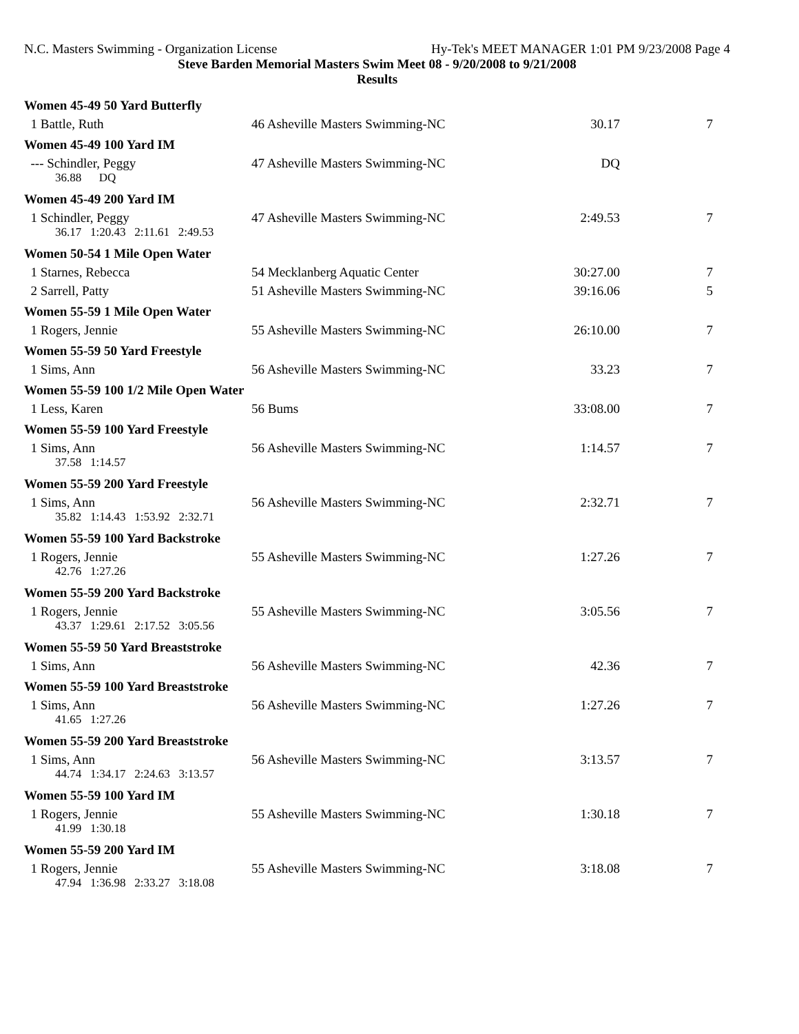N.C. Masters Swimming - Organization License Hy-Tek's MEET MANAGER 1:01 PM 9/23/2008 Page 4
Steve Barden Memorial Masters Swim Meet 08 - 9/20/2008 to 9/21/2008
Results
| Women 45-49 50 Yard Butterfly | | | |
| 1 Battle, Ruth | 46 Asheville Masters Swimming-NC | 30.17 | 7 |
| Women 45-49 100 Yard IM | | | |
| --- Schindler, Peggy | 47 Asheville Masters Swimming-NC | DQ | |
| 36.88 DQ | | | |
| Women 45-49 200 Yard IM | | | |
| 1 Schindler, Peggy | 47 Asheville Masters Swimming-NC | 2:49.53 | 7 |
| 36.17 1:20.43 2:11.61 2:49.53 | | | |
| Women 50-54 1 Mile Open Water | | | |
| 1 Starnes, Rebecca | 54 Mecklanberg Aquatic Center | 30:27.00 | 7 |
| 2 Sarrell, Patty | 51 Asheville Masters Swimming-NC | 39:16.06 | 5 |
| Women 55-59 1 Mile Open Water | | | |
| 1 Rogers, Jennie | 55 Asheville Masters Swimming-NC | 26:10.00 | 7 |
| Women 55-59 50 Yard Freestyle | | | |
| 1 Sims, Ann | 56 Asheville Masters Swimming-NC | 33.23 | 7 |
| Women 55-59 100 1/2 Mile Open Water | | | |
| 1 Less, Karen | 56 Bums | 33:08.00 | 7 |
| Women 55-59 100 Yard Freestyle | | | |
| 1 Sims, Ann | 56 Asheville Masters Swimming-NC | 1:14.57 | 7 |
| 37.58 1:14.57 | | | |
| Women 55-59 200 Yard Freestyle | | | |
| 1 Sims, Ann | 56 Asheville Masters Swimming-NC | 2:32.71 | 7 |
| 35.82 1:14.43 1:53.92 2:32.71 | | | |
| Women 55-59 100 Yard Backstroke | | | |
| 1 Rogers, Jennie | 55 Asheville Masters Swimming-NC | 1:27.26 | 7 |
| 42.76 1:27.26 | | | |
| Women 55-59 200 Yard Backstroke | | | |
| 1 Rogers, Jennie | 55 Asheville Masters Swimming-NC | 3:05.56 | 7 |
| 43.37 1:29.61 2:17.52 3:05.56 | | | |
| Women 55-59 50 Yard Breaststroke | | | |
| 1 Sims, Ann | 56 Asheville Masters Swimming-NC | 42.36 | 7 |
| Women 55-59 100 Yard Breaststroke | | | |
| 1 Sims, Ann | 56 Asheville Masters Swimming-NC | 1:27.26 | 7 |
| 41.65 1:27.26 | | | |
| Women 55-59 200 Yard Breaststroke | | | |
| 1 Sims, Ann | 56 Asheville Masters Swimming-NC | 3:13.57 | 7 |
| 44.74 1:34.17 2:24.63 3:13.57 | | | |
| Women 55-59 100 Yard IM | | | |
| 1 Rogers, Jennie | 55 Asheville Masters Swimming-NC | 1:30.18 | 7 |
| 41.99 1:30.18 | | | |
| Women 55-59 200 Yard IM | | | |
| 1 Rogers, Jennie | 55 Asheville Masters Swimming-NC | 3:18.08 | 7 |
| 47.94 1:36.98 2:33.27 3:18.08 | | | |